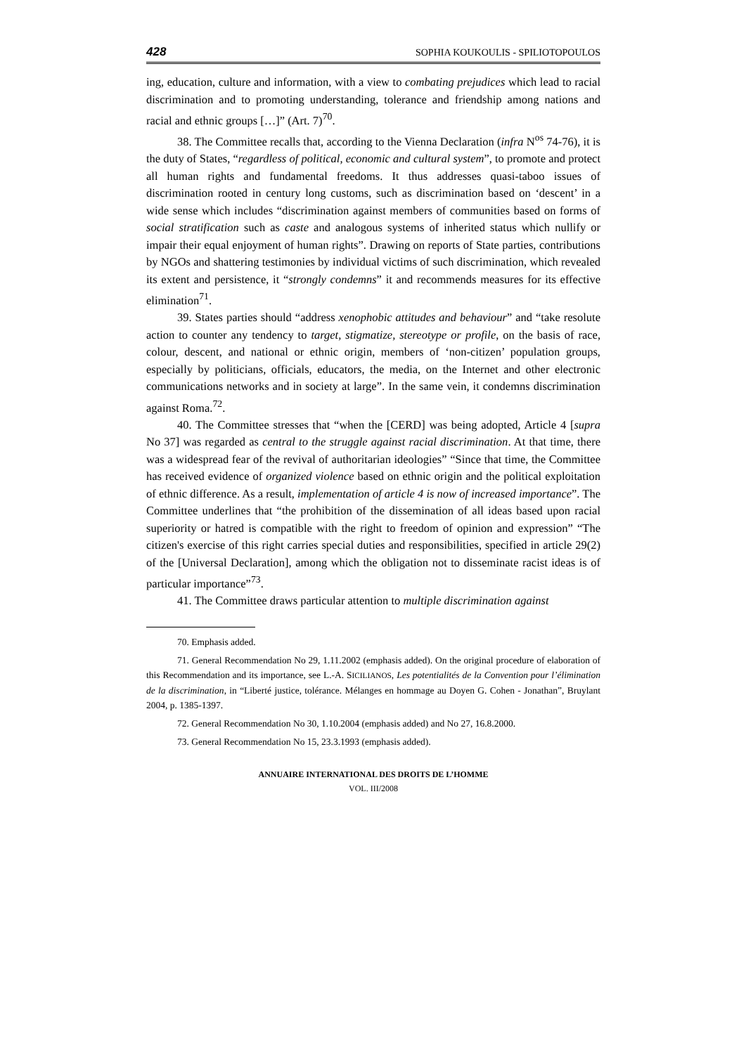428 SOPHIA KOUKOULIS - SPILIOTOPOULOS
ing, education, culture and information, with a view to combating prejudices which lead to racial discrimination and to promoting understanding, tolerance and friendship among nations and racial and ethnic groups […]” (Art. 7)<sup>70</sup>.
38. The Committee recalls that, according to the Vienna Declaration (infra N<sup>os</sup> 74-76), it is the duty of States, “regardless of political, economic and cultural system”, to promote and protect all human rights and fundamental freedoms. It thus addresses quasi-taboo issues of discrimination rooted in century long customs, such as discrimination based on ‘descent’ in a wide sense which includes “discrimination against members of communities based on forms of social stratification such as caste and analogous systems of inherited status which nullify or impair their equal enjoyment of human rights”. Drawing on reports of State parties, contributions by NGOs and shattering testimonies by individual victims of such discrimination, which revealed its extent and persistence, it “strongly condemns” it and recommends measures for its effective elimination<sup>71</sup>.
39. States parties should “address xenophobic attitudes and behaviour” and “take resolute action to counter any tendency to target, stigmatize, stereotype or profile, on the basis of race, colour, descent, and national or ethnic origin, members of ‘non-citizen’ population groups, especially by politicians, officials, educators, the media, on the Internet and other electronic communications networks and in society at large”. In the same vein, it condemns discrimination against Roma.<sup>72</sup>.
40. The Committee stresses that “when the [CERD] was being adopted, Article 4 [supra No 37] was regarded as central to the struggle against racial discrimination. At that time, there was a widespread fear of the revival of authoritarian ideologies” “Since that time, the Committee has received evidence of organized violence based on ethnic origin and the political exploitation of ethnic difference. As a result, implementation of article 4 is now of increased importance”. The Committee underlines that “the prohibition of the dissemination of all ideas based upon racial superiority or hatred is compatible with the right to freedom of opinion and expression” “The citizen's exercise of this right carries special duties and responsibilities, specified in article 29(2) of the [Universal Declaration], among which the obligation not to disseminate racist ideas is of particular importance”<sup>73</sup>.
41. The Committee draws particular attention to multiple discrimination against
70. Emphasis added.
71. General Recommendation No 29, 1.11.2002 (emphasis added). On the original procedure of elaboration of this Recommendation and its importance, see L.-A. SICILIANOS, Les potentialités de la Convention pour l’élimination de la discrimination, in “Liberté justice, tolérance. Mélanges en hommage au Doyen G. Cohen - Jonathan”, Bruylant 2004, p. 1385-1397.
72. General Recommendation No 30, 1.10.2004 (emphasis added) and No 27, 16.8.2000.
73. General Recommendation No 15, 23.3.1993 (emphasis added).
ANNUAIRE INTERNATIONAL DES DROITS DE L’HOMME
VOL. III/2008